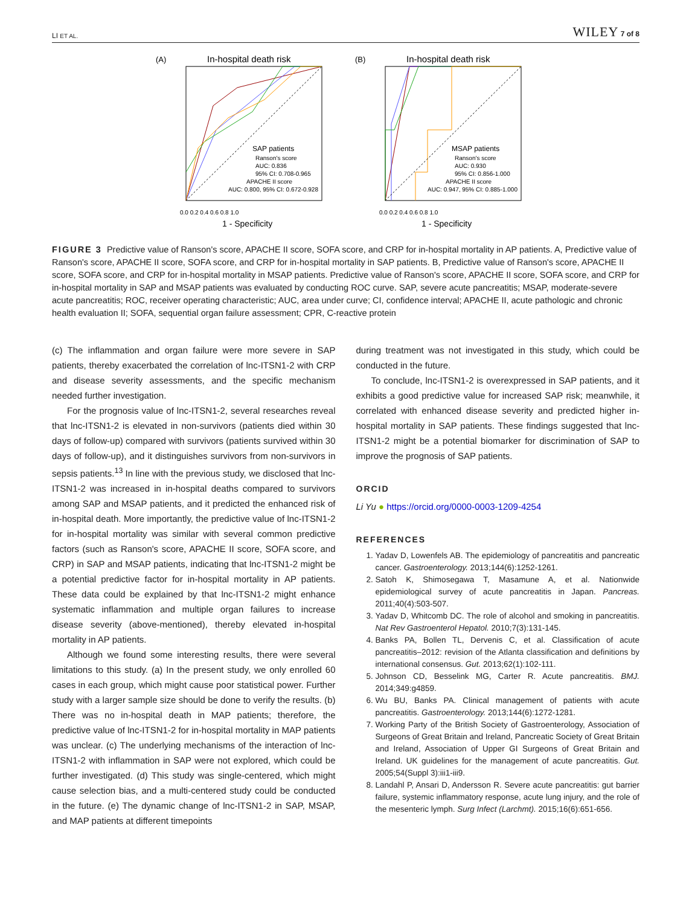LI ET AL. WILEY 7 of 8
(A)
In-hospital death risk
SAP patients
Ranson's score
AUC: 0.836
95% CI: 0.708-0.965
APACHE II score
AUC: 0.800, 95% CI: 0.672-0.928
0.0 0.2 0.4 0.6 0.8 1.0
1 - Specificity
(B)
In-hospital death risk
MSAP patients
Ranson's score
AUC: 0.930
95% CI: 0.856-1.000
APACHE II score
AUC: 0.947, 95% CI: 0.885-1.000
0.0 0.2 0.4 0.6 0.8 1.0
1 - Specificity
FIGURE 3 Predictive value of Ranson's score, APACHE II score, SOFA score, and CRP for in-hospital mortality in AP patients. A, Predictive value of Ranson's score, APACHE II score, SOFA score, and CRP for in-hospital mortality in SAP patients. B, Predictive value of Ranson's score, APACHE II score, SOFA score, and CRP for in-hospital mortality in MSAP patients. Predictive value of Ranson's score, APACHE II score, SOFA score, and CRP for in-hospital mortality in SAP and MSAP patients was evaluated by conducting ROC curve. SAP, severe acute pancreatitis; MSAP, moderate-severe acute pancreatitis; ROC, receiver operating characteristic; AUC, area under curve; CI, confidence interval; APACHE II, acute pathologic and chronic health evaluation II; SOFA, sequential organ failure assessment; CPR, C-reactive protein
(c) The inflammation and organ failure were more severe in SAP patients, thereby exacerbated the correlation of lnc-ITSN1-2 with CRP and disease severity assessments, and the specific mechanism needed further investigation.
For the prognosis value of lnc-ITSN1-2, several researches reveal that lnc-ITSN1-2 is elevated in non-survivors (patients died within 30 days of follow-up) compared with survivors (patients survived within 30 days of follow-up), and it distinguishes survivors from non-survivors in sepsis patients.<sup>13</sup> In line with the previous study, we disclosed that lnc-ITSN1-2 was increased in in-hospital deaths compared to survivors among SAP and MSAP patients, and it predicted the enhanced risk of in-hospital death. More importantly, the predictive value of lnc-ITSN1-2 for in-hospital mortality was similar with several common predictive factors (such as Ranson's score, APACHE II score, SOFA score, and CRP) in SAP and MSAP patients, indicating that lnc-ITSN1-2 might be a potential predictive factor for in-hospital mortality in AP patients. These data could be explained by that lnc-ITSN1-2 might enhance systematic inflammation and multiple organ failures to increase disease severity (above-mentioned), thereby elevated in-hospital mortality in AP patients.
Although we found some interesting results, there were several limitations to this study. (a) In the present study, we only enrolled 60 cases in each group, which might cause poor statistical power. Further study with a larger sample size should be done to verify the results. (b) There was no in-hospital death in MAP patients; therefore, the predictive value of lnc-ITSN1-2 for in-hospital mortality in MAP patients was unclear. (c) The underlying mechanisms of the interaction of lnc-ITSN1-2 with inflammation in SAP were not explored, which could be further investigated. (d) This study was single-centered, which might cause selection bias, and a multi-centered study could be conducted in the future. (e) The dynamic change of lnc-ITSN1-2 in SAP, MSAP, and MAP patients at different timepoints
during treatment was not investigated in this study, which could be conducted in the future.
To conclude, lnc-ITSN1-2 is overexpressed in SAP patients, and it exhibits a good predictive value for increased SAP risk; meanwhile, it correlated with enhanced disease severity and predicted higher in-hospital mortality in SAP patients. These findings suggested that lnc-ITSN1-2 might be a potential biomarker for discrimination of SAP to improve the prognosis of SAP patients.
ORCID
Li Yu ● https://orcid.org/0000-0003-1209-4254
REFERENCES
1. Yadav D, Lowenfels AB. The epidemiology of pancreatitis and pancreatic cancer. Gastroenterology. 2013;144(6):1252-1261.
2. Satoh K, Shimosegawa T, Masamune A, et al. Nationwide epidemiological survey of acute pancreatitis in Japan. Pancreas. 2011;40(4):503-507.
3. Yadav D, Whitcomb DC. The role of alcohol and smoking in pancreatitis. Nat Rev Gastroenterol Hepatol. 2010;7(3):131-145.
4. Banks PA, Bollen TL, Dervenis C, et al. Classification of acute pancreatitis–2012: revision of the Atlanta classification and definitions by international consensus. Gut. 2013;62(1):102-111.
5. Johnson CD, Besselink MG, Carter R. Acute pancreatitis. BMJ. 2014;349:g4859.
6. Wu BU, Banks PA. Clinical management of patients with acute pancreatitis. Gastroenterology. 2013;144(6):1272-1281.
7. Working Party of the British Society of Gastroenterology, Association of Surgeons of Great Britain and Ireland, Pancreatic Society of Great Britain and Ireland, Association of Upper GI Surgeons of Great Britain and Ireland. UK guidelines for the management of acute pancreatitis. Gut. 2005;54(Suppl 3):iii1-iii9.
8. Landahl P, Ansari D, Andersson R. Severe acute pancreatitis: gut barrier failure, systemic inflammatory response, acute lung injury, and the role of the mesenteric lymph. Surg Infect (Larchmt). 2015;16(6):651-656.